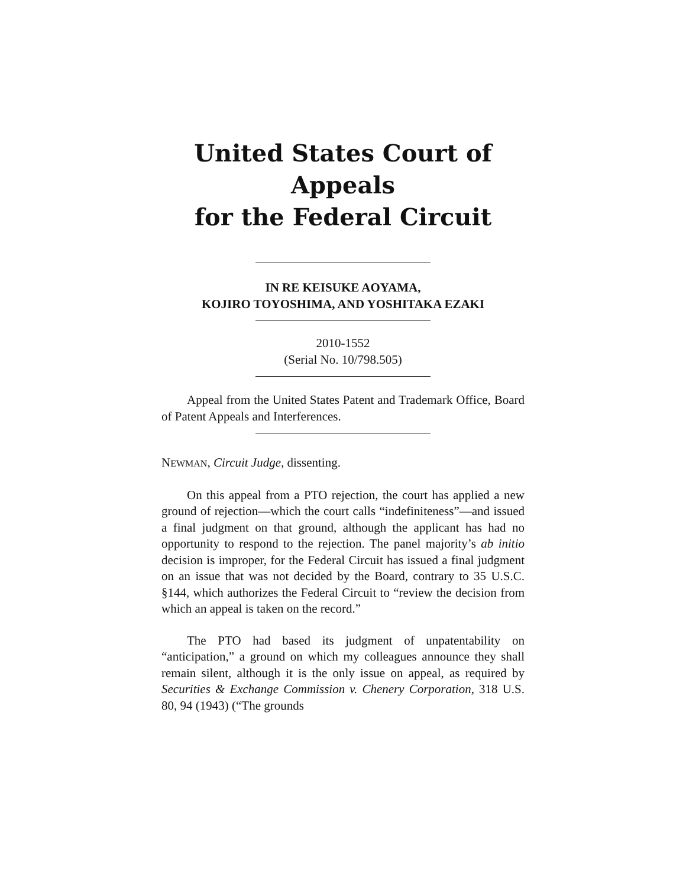United States Court of Appeals
for the Federal Circuit
IN RE KEISUKE AOYAMA,
KOJIRO TOYOSHIMA, AND YOSHITAKA EZAKI
2010-1552
(Serial No. 10/798.505)
Appeal from the United States Patent and Trademark Office, Board of Patent Appeals and Interferences.
NEWMAN, Circuit Judge, dissenting.
On this appeal from a PTO rejection, the court has applied a new ground of rejection—which the court calls “indefiniteness”—and issued a final judgment on that ground, although the applicant has had no opportunity to respond to the rejection. The panel majority’s ab initio decision is improper, for the Federal Circuit has issued a final judgment on an issue that was not decided by the Board, contrary to 35 U.S.C. §144, which authorizes the Federal Circuit to “review the decision from which an appeal is taken on the record.”
The PTO had based its judgment of unpatentability on “anticipation,” a ground on which my colleagues announce they shall remain silent, although it is the only issue on appeal, as required by Securities & Exchange Commission v. Chenery Corporation, 318 U.S. 80, 94 (1943) (“The grounds